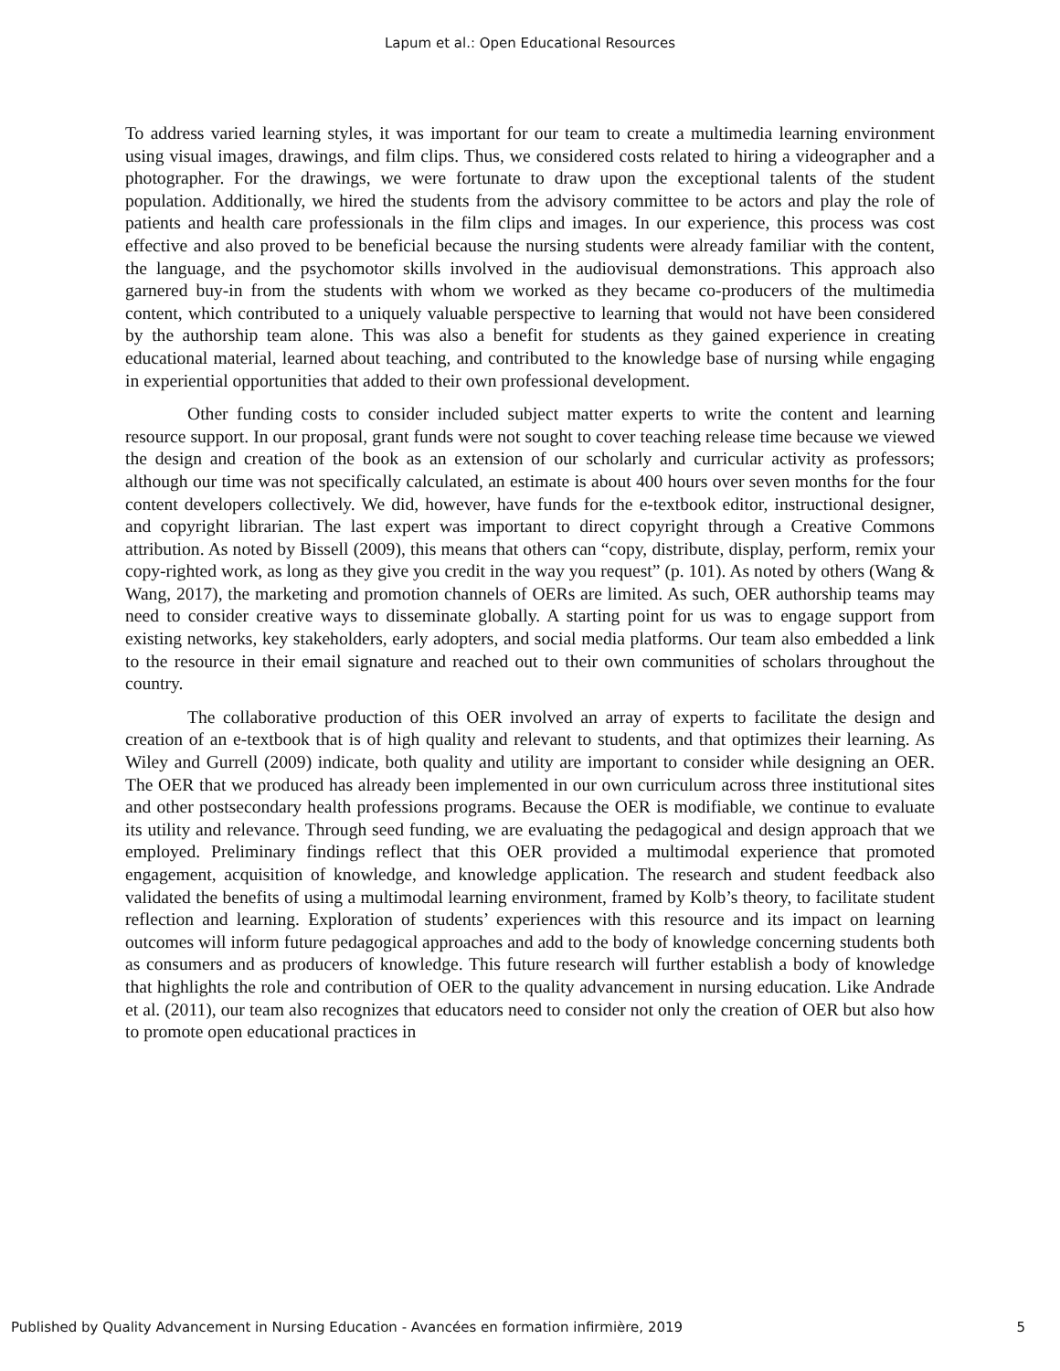Lapum et al.: Open Educational Resources
To address varied learning styles, it was important for our team to create a multimedia learning environment using visual images, drawings, and film clips. Thus, we considered costs related to hiring a videographer and a photographer. For the drawings, we were fortunate to draw upon the exceptional talents of the student population. Additionally, we hired the students from the advisory committee to be actors and play the role of patients and health care professionals in the film clips and images. In our experience, this process was cost effective and also proved to be beneficial because the nursing students were already familiar with the content, the language, and the psychomotor skills involved in the audiovisual demonstrations. This approach also garnered buy-in from the students with whom we worked as they became co-producers of the multimedia content, which contributed to a uniquely valuable perspective to learning that would not have been considered by the authorship team alone. This was also a benefit for students as they gained experience in creating educational material, learned about teaching, and contributed to the knowledge base of nursing while engaging in experiential opportunities that added to their own professional development.
Other funding costs to consider included subject matter experts to write the content and learning resource support. In our proposal, grant funds were not sought to cover teaching release time because we viewed the design and creation of the book as an extension of our scholarly and curricular activity as professors; although our time was not specifically calculated, an estimate is about 400 hours over seven months for the four content developers collectively. We did, however, have funds for the e-textbook editor, instructional designer, and copyright librarian. The last expert was important to direct copyright through a Creative Commons attribution. As noted by Bissell (2009), this means that others can “copy, distribute, display, perform, remix your copy-righted work, as long as they give you credit in the way you request” (p. 101). As noted by others (Wang & Wang, 2017), the marketing and promotion channels of OERs are limited. As such, OER authorship teams may need to consider creative ways to disseminate globally. A starting point for us was to engage support from existing networks, key stakeholders, early adopters, and social media platforms. Our team also embedded a link to the resource in their email signature and reached out to their own communities of scholars throughout the country.
The collaborative production of this OER involved an array of experts to facilitate the design and creation of an e-textbook that is of high quality and relevant to students, and that optimizes their learning. As Wiley and Gurrell (2009) indicate, both quality and utility are important to consider while designing an OER. The OER that we produced has already been implemented in our own curriculum across three institutional sites and other postsecondary health professions programs. Because the OER is modifiable, we continue to evaluate its utility and relevance. Through seed funding, we are evaluating the pedagogical and design approach that we employed. Preliminary findings reflect that this OER provided a multimodal experience that promoted engagement, acquisition of knowledge, and knowledge application. The research and student feedback also validated the benefits of using a multimodal learning environment, framed by Kolb’s theory, to facilitate student reflection and learning. Exploration of students’ experiences with this resource and its impact on learning outcomes will inform future pedagogical approaches and add to the body of knowledge concerning students both as consumers and as producers of knowledge. This future research will further establish a body of knowledge that highlights the role and contribution of OER to the quality advancement in nursing education. Like Andrade et al. (2011), our team also recognizes that educators need to consider not only the creation of OER but also how to promote open educational practices in
Published by Quality Advancement in Nursing Education - Avancées en formation infirmière, 2019 5